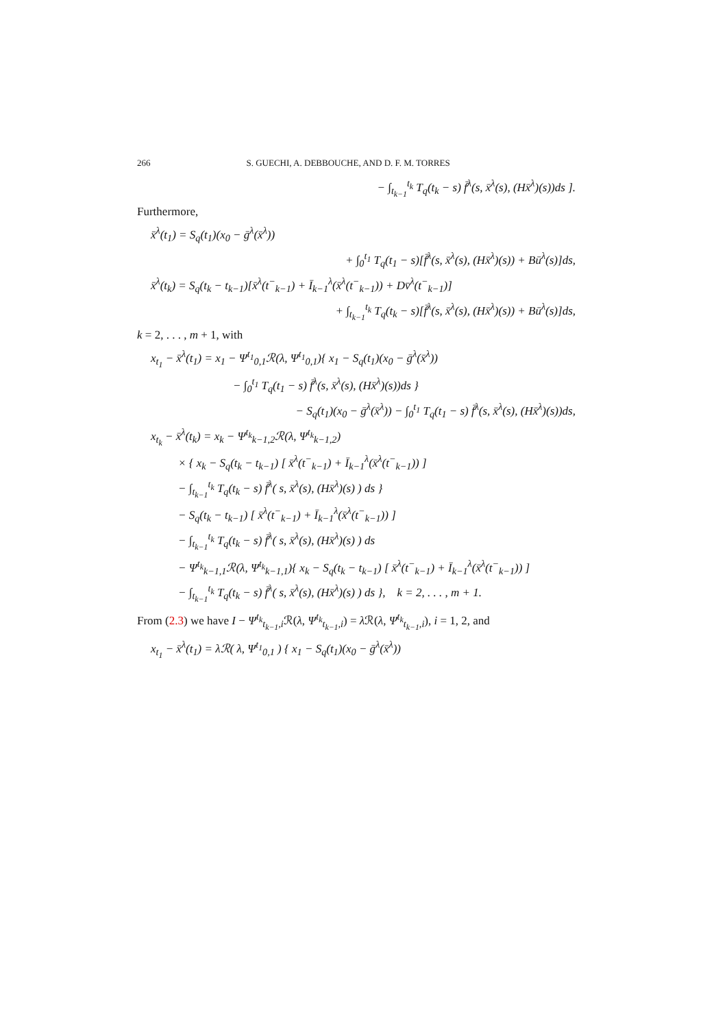266 S. GUECHI, A. DEBBOUCHE, AND D. F. M. TORRES
− ∫<sub>t<sub>k−1</sub></sub><sup>t<sub>k</sub></sup> T<sub>q</sub>(t<sub>k</sub> − s) f̄<sup>λ</sup>(s, x̄<sup>λ</sup>(s), (Hx̄<sup>λ</sup>)(s))ds ].
Furthermore,
x̄<sup>λ</sup>(t<sub>1</sub>) = S<sub>q</sub>(t<sub>1</sub>)(x<sub>0</sub> − ḡ<sup>λ</sup>(x̄<sup>λ</sup>))
+ ∫<sub>0</sub><sup>t<sub>1</sub></sup> T<sub>q</sub>(t<sub>1</sub> − s)[f̄<sup>λ</sup>(s, x̄<sup>λ</sup>(s), (Hx̄<sup>λ</sup>)(s)) + Bū<sup>λ</sup>(s)]ds,
x̄<sup>λ</sup>(t<sub>k</sub>) = S<sub>q</sub>(t<sub>k</sub> − t<sub>k−1</sub>)[x̄<sup>λ</sup>(t<sup>−</sup><sub>k−1</sub>) + Ī<sub>k−1</sub><sup>λ</sup>(x̄<sup>λ</sup>(t<sup>−</sup><sub>k−1</sub>)) + Dv̄<sup>λ</sup>(t<sup>−</sup><sub>k−1</sub>)]
+ ∫<sub>t<sub>k−1</sub></sub><sup>t<sub>k</sub></sup> T<sub>q</sub>(t<sub>k</sub> − s)[f̄<sup>λ</sup>(s, x̄<sup>λ</sup>(s), (Hx̄<sup>λ</sup>)(s)) + Bū<sup>λ</sup>(s)]ds,
k = 2, . . . , m + 1, with
x<sub>t<sub>1</sub></sub> − x̄<sup>λ</sup>(t<sub>1</sub>) = x<sub>1</sub> − Ψ<sup>t<sub>1</sub></sup><sub>0,1</sub>ℛ(λ, Ψ<sup>t<sub>1</sub></sup><sub>0,1</sub>){ x<sub>1</sub> − S<sub>q</sub>(t<sub>1</sub>)(x<sub>0</sub> − ḡ<sup>λ</sup>(x̄<sup>λ</sup>))
− ∫<sub>0</sub><sup>t<sub>1</sub></sup> T<sub>q</sub>(t<sub>1</sub> − s) f̄<sup>λ</sup>(s, x̄<sup>λ</sup>(s), (Hx̄<sup>λ</sup>)(s))ds }
− S<sub>q</sub>(t<sub>1</sub>)(x<sub>0</sub> − ḡ<sup>λ</sup>(x̄<sup>λ</sup>)) − ∫<sub>0</sub><sup>t<sub>1</sub></sup> T<sub>q</sub>(t<sub>1</sub> − s) f̄<sup>λ</sup>(s, x̄<sup>λ</sup>(s), (Hx̄<sup>λ</sup>)(s))ds,
x<sub>t<sub>k</sub></sub> − x̄<sup>λ</sup>(t<sub>k</sub>) = x<sub>k</sub> − Ψ<sup>t<sub>k</sub></sup><sub>k−1,2</sub>ℛ(λ, Ψ<sup>t<sub>k</sub></sup><sub>k−1,2</sub>)
× { x<sub>k</sub> − S<sub>q</sub>(t<sub>k</sub> − t<sub>k−1</sub>) [ x̄<sup>λ</sup>(t<sup>−</sup><sub>k−1</sub>) + Ī<sub>k−1</sub><sup>λ</sup>(x̄<sup>λ</sup>(t<sup>−</sup><sub>k−1</sub>)) ]
− ∫<sub>t<sub>k−1</sub></sub><sup>t<sub>k</sub></sup> T<sub>q</sub>(t<sub>k</sub> − s) f̄<sup>λ</sup>( s, x̄<sup>λ</sup>(s), (Hx̄<sup>λ</sup>)(s) ) ds }
− S<sub>q</sub>(t<sub>k</sub> − t<sub>k−1</sub>) [ x̄<sup>λ</sup>(t<sup>−</sup><sub>k−1</sub>) + Ī<sub>k−1</sub><sup>λ</sup>(x̄<sup>λ</sup>(t<sup>−</sup><sub>k−1</sub>)) ]
− ∫<sub>t<sub>k−1</sub></sub><sup>t<sub>k</sub></sup> T<sub>q</sub>(t<sub>k</sub> − s) f̄<sup>λ</sup>( s, x̄<sup>λ</sup>(s), (Hx̄<sup>λ</sup>)(s) ) ds
− Ψ<sup>t<sub>k</sub></sup><sub>k−1,1</sub>ℛ(λ, Ψ<sup>t<sub>k</sub></sup><sub>k−1,1</sub>){ x<sub>k</sub> − S<sub>q</sub>(t<sub>k</sub> − t<sub>k−1</sub>) [ x̄<sup>λ</sup>(t<sup>−</sup><sub>k−1</sub>) + Ī<sub>k−1</sub><sup>λ</sup>(x̄<sup>λ</sup>(t<sup>−</sup><sub>k−1</sub>)) ]
− ∫<sub>t<sub>k−1</sub></sub><sup>t<sub>k</sub></sup> T<sub>q</sub>(t<sub>k</sub> − s) f̄<sup>λ</sup>( s, x̄<sup>λ</sup>(s), (Hx̄<sup>λ</sup>)(s) ) ds }, k = 2, . . . , m + 1.
From (2.3) we have I − Ψ<sup>t<sub>k</sub></sup><sub>t<sub>k−1</sub>,i</sub>ℛ(λ, Ψ<sup>t<sub>k</sub></sup><sub>t<sub>k−1</sub>,i</sub>) = λ ℛ(λ, Ψ<sup>t<sub>k</sub></sup><sub>t<sub>k−1</sub>,i</sub>), i = 1, 2, and
x<sub>t<sub>1</sub></sub> − x̄<sup>λ</sup>(t<sub>1</sub>) = λℛ( λ, Ψ<sup>t<sub>1</sub></sup><sub>0,1</sub> ) { x<sub>1</sub> − S<sub>q</sub>(t<sub>1</sub>)(x<sub>0</sub> − ḡ<sup>λ</sup>(x̄<sup>λ</sup>))